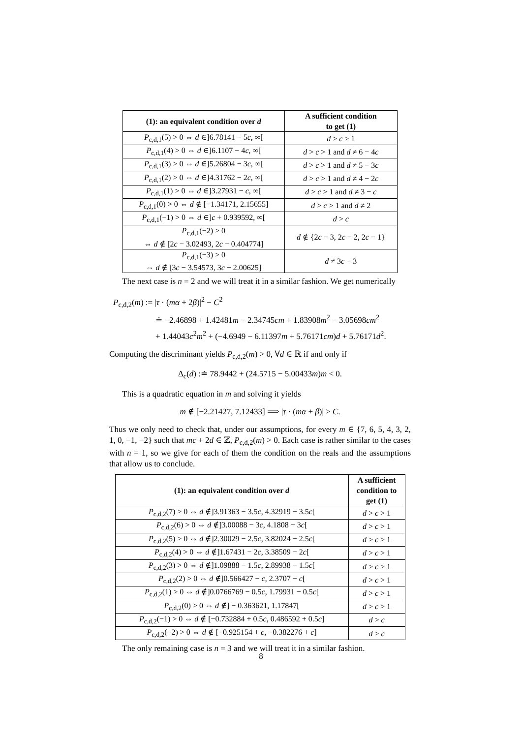| (1): an equivalent condition over d | A sufficient condition to get (1) |
| --- | --- |
| P<sub>c,d,1</sub>(5) > 0 ⇔ d ∈]6.78141 − 5 c , ∞[ | d > c > 1 |
| P<sub>c,d,1</sub>(4) > 0 ⇔ d ∈]6.1107 − 4 c , ∞[ | d > c > 1 and d ≠ 6 − 4 c |
| P<sub>c,d,1</sub>(3) > 0 ⇔ d ∈]5.26804 − 3 c , ∞[ | d > c > 1 and d ≠ 5 − 3 c |
| P<sub>c,d,1</sub>(2) > 0 ⇔ d ∈]4.31762 − 2 c , ∞[ | d > c > 1 and d ≠ 4 − 2 c |
| P<sub>c,d,1</sub>(1) > 0 ⇔ d ∈]3.27931 − c , ∞[ | d > c > 1 and d ≠ 3 − c |
| P<sub>c,d,1</sub>(0) > 0 ⇔ d ∉ [−1.34171, 2.15655] | d > c > 1 and d ≠ 2 |
| P<sub>c,d,1</sub>(−1) > 0 ⇔ d ∈] c + 0.939592, ∞[ | d > c |
| P<sub>c,d,1</sub>(−2) > 0 ⇔ d ∉ [2 c − 3.02493, 2 c − 0.404774] | d ∉ {2 c − 3, 2 c − 2, 2 c − 1} |
| P<sub>c,d,1</sub>(−3) > 0 ⇔ d ∉ [3 c − 3.54573, 3 c − 2.00625] | d ≠ 3 c − 3 |
The next case is n = 2 and we will treat it in a similar fashion. We get numerically
P<sub>c,d,2</sub>(m) := |τ · (mα + 2β)|<sup>2</sup> − C<sup>2</sup>
≐ −2.46898 + 1.42481m − 2.34745cm + 1.83908m<sup>2</sup> − 3.05698cm<sup>2</sup>
+ 1.44043c<sup>2</sup>m<sup>2</sup> + (−4.6949 − 6.11397m + 5.76171cm)d + 5.76171d<sup>2</sup>.
Computing the discriminant yields P<sub>c,d,2</sub>(m) > 0, ∀d ∈ ℝ if and only if
Δ<sub>c</sub>(d) :≐ 78.9442 + (24.5715 − 5.00433m)m < 0.
This is a quadratic equation in m and solving it yields
m ∉ [−2.21427, 7.12433] ⟹ |τ · (mα + β)| > C.
Thus we only need to check that, under our assumptions, for every m ∈ {7, 6, 5, 4, 3, 2, 1, 0, −1, −2} such that mc + 2d ∈ ℤ, P<sub>c,d,2</sub>(m) > 0. Each case is rather similar to the cases with n = 1, so we give for each of them the condition on the reals and the assumptions that allow us to conclude.
| (1): an equivalent condition over d | A sufficient condition to get (1) |
| --- | --- |
| P<sub>c,d,2</sub>(7) > 0 ⇔ d ∉]3.91363 − 3.5 c , 4.32919 − 3.5 c [ | d > c > 1 |
| P<sub>c,d,2</sub>(6) > 0 ⇔ d ∉]3.00088 − 3 c , 4.1808 − 3 c [ | d > c > 1 |
| P<sub>c,d,2</sub>(5) > 0 ⇔ d ∉]2.30029 − 2.5 c , 3.82024 − 2.5 c [ | d > c > 1 |
| P<sub>c,d,2</sub>(4) > 0 ⇔ d ∉]1.67431 − 2 c , 3.38509 − 2 c [ | d > c > 1 |
| P<sub>c,d,2</sub>(3) > 0 ⇔ d ∉]1.09888 − 1.5 c , 2.89938 − 1.5 c [ | d > c > 1 |
| P<sub>c,d,2</sub>(2) > 0 ⇔ d ∉]0.566427 − c , 2.3707 − c [ | d > c > 1 |
| P<sub>c,d,2</sub>(1) > 0 ⇔ d ∉]0.0766769 − 0.5 c , 1.79931 − 0.5 c [ | d > c > 1 |
| P<sub>c,d,2</sub>(0) > 0 ⇔ d ∉] − 0.363621, 1.17847[ | d > c > 1 |
| P<sub>c,d,2</sub>(−1) > 0 ⇔ d ∉ [−0.732884 + 0.5 c , 0.486592 + 0.5 c ] | d > c |
| P<sub>c,d,2</sub>(−2) > 0 ⇔ d ∉ [−0.925154 + c , −0.382276 + c ] | d > c |
The only remaining case is n = 3 and we will treat it in a similar fashion.
8